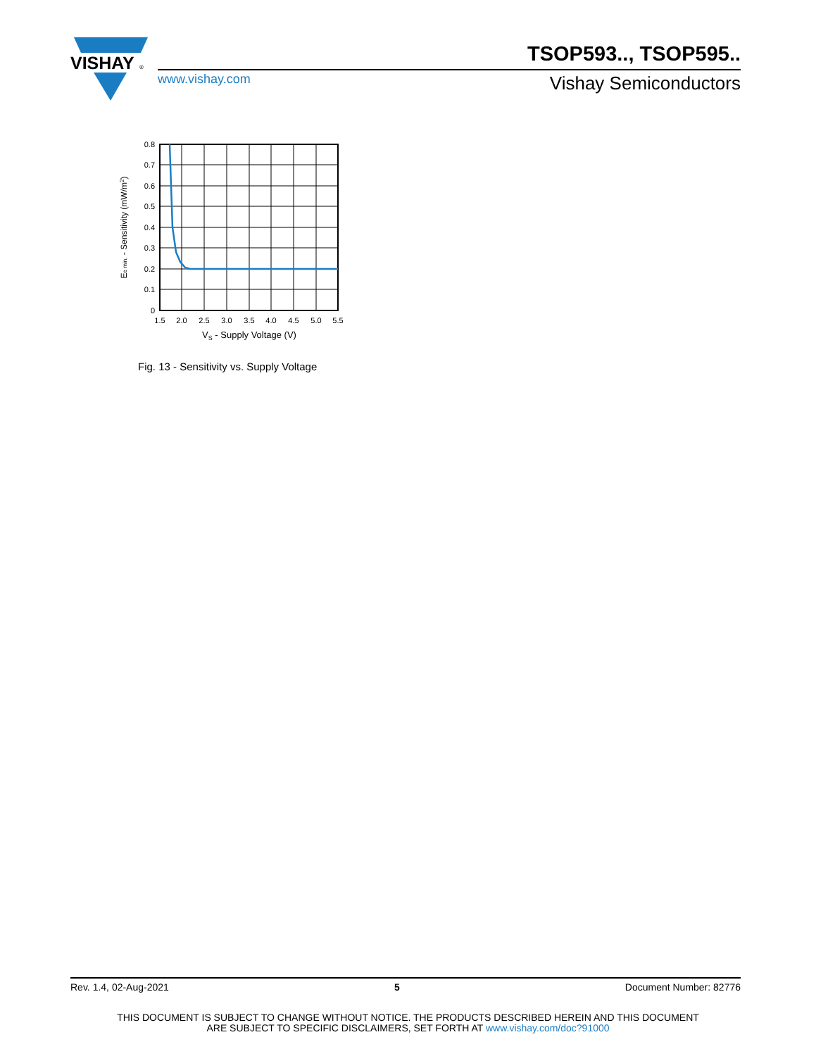VISHAY
®
TSOP593.., TSOP595..
www.vishay.com Vishay Semiconductors
0.8
0.7
0.6
0.5
0.4
0.3
0.2
0.1
0
1.5
2.0
2.5
3.0
3.5
4.0
4.5
5.0
5.5
VS - Supply Voltage (V)
Ee min. - Sensitivity (mW/m2)
Fig. 13 - Sensitivity vs. Supply Voltage
Rev. 1.4, 02-Aug-2021 5 Document Number: 82776
THIS DOCUMENT IS SUBJECT TO CHANGE WITHOUT NOTICE. THE PRODUCTS DESCRIBED HEREIN AND THIS DOCUMENT
ARE SUBJECT TO SPECIFIC DISCLAIMERS, SET FORTH AT www.vishay.com/doc?91000